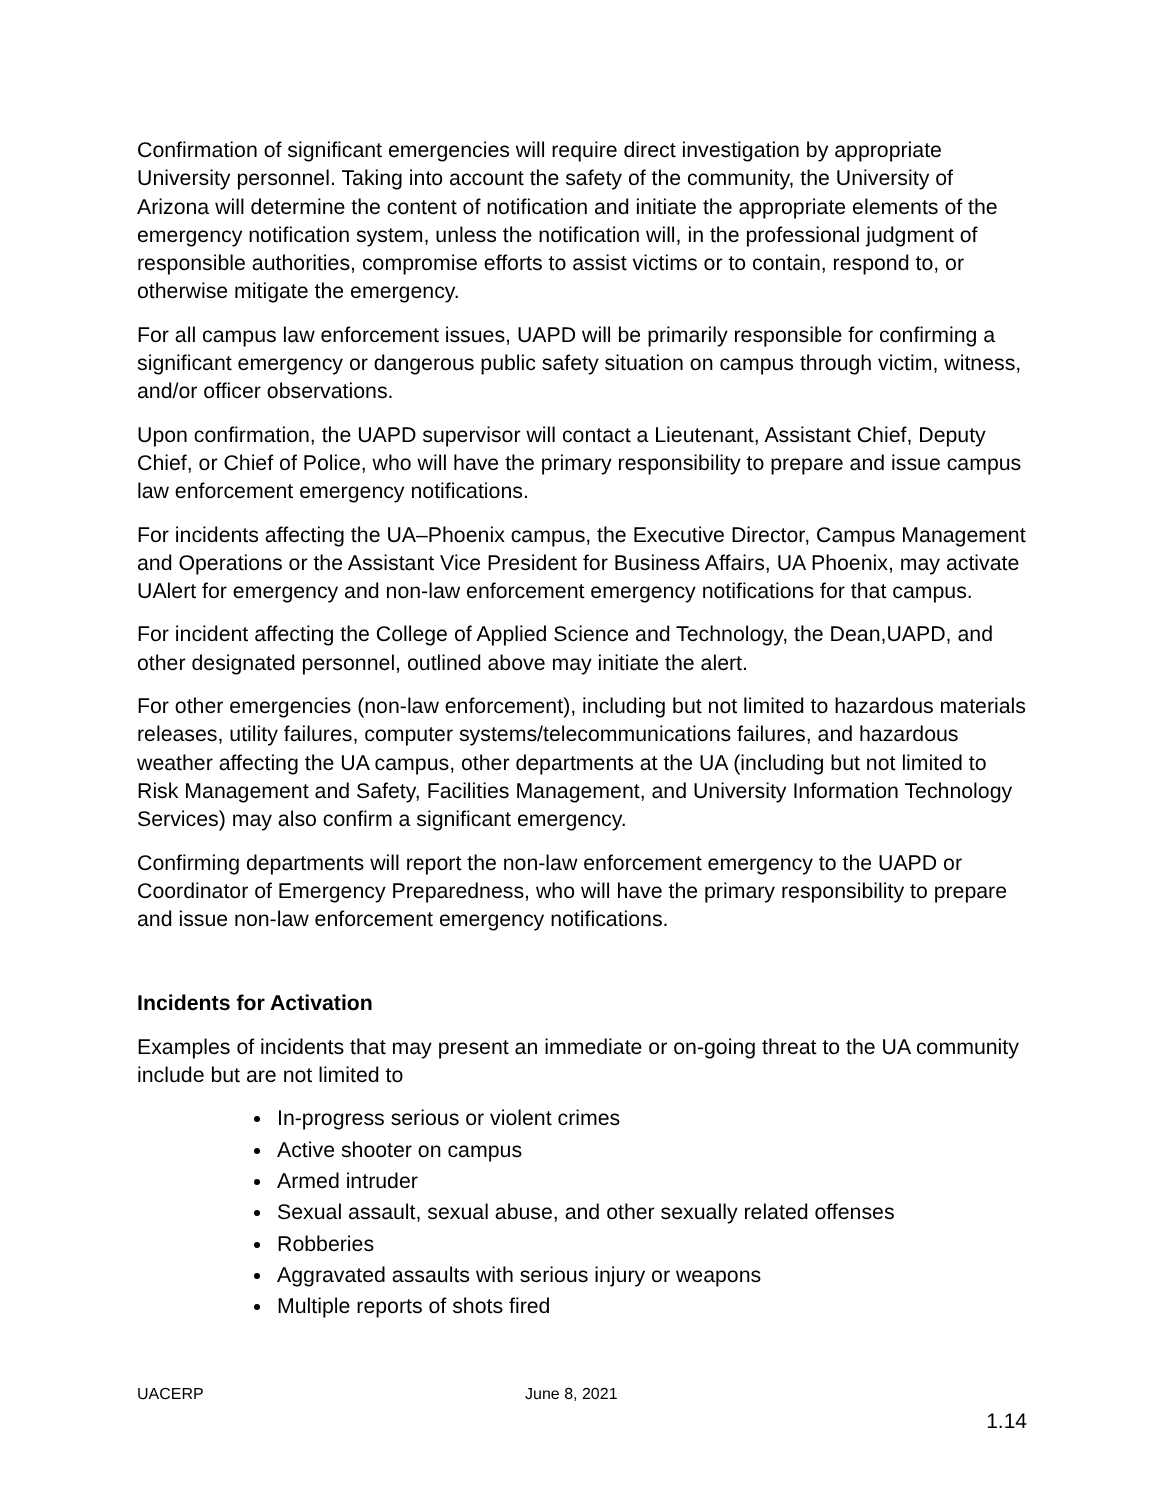Confirmation of significant emergencies will require direct investigation by appropriate University personnel. Taking into account the safety of the community, the University of Arizona will determine the content of notification and initiate the appropriate elements of the emergency notification system, unless the notification will, in the professional judgment of responsible authorities, compromise efforts to assist victims or to contain, respond to, or otherwise mitigate the emergency.
For all campus law enforcement issues, UAPD will be primarily responsible for confirming a significant emergency or dangerous public safety situation on campus through victim, witness, and/or officer observations.
Upon confirmation, the UAPD supervisor will contact a Lieutenant, Assistant Chief, Deputy Chief, or Chief of Police, who will have the primary responsibility to prepare and issue campus law enforcement emergency notifications.
For incidents affecting the UA–Phoenix campus, the Executive Director, Campus Management and Operations or the Assistant Vice President for Business Affairs, UA Phoenix, may activate UAlert for emergency and non-law enforcement emergency notifications for that campus.
For incident affecting the College of Applied Science and Technology, the Dean,UAPD, and other designated personnel, outlined above may initiate the alert.
For other emergencies (non-law enforcement), including but not limited to hazardous materials releases, utility failures, computer systems/telecommunications failures, and hazardous weather affecting the UA campus, other departments at the UA (including but not limited to Risk Management and Safety, Facilities Management, and University Information Technology Services) may also confirm a significant emergency.
Confirming departments will report the non-law enforcement emergency to the UAPD or Coordinator of Emergency Preparedness, who will have the primary responsibility to prepare and issue non-law enforcement emergency notifications.
Incidents for Activation
Examples of incidents that may present an immediate or on-going threat to the UA community include but are not limited to
In-progress serious or violent crimes
Active shooter on campus
Armed intruder
Sexual assault, sexual abuse, and other sexually related offenses
Robberies
Aggravated assaults with serious injury or weapons
Multiple reports of shots fired
UACERP June 8, 2021
1.14